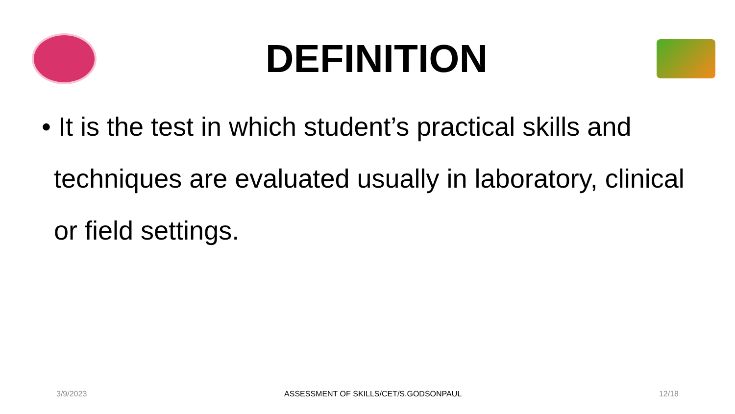DEFINITION
• It is the test in which student’s practical skills and techniques are evaluated usually in laboratory, clinical or field settings.
3/9/2023 ASSESSMENT OF SKILLS/CET/S.GODSONPAUL 12/18